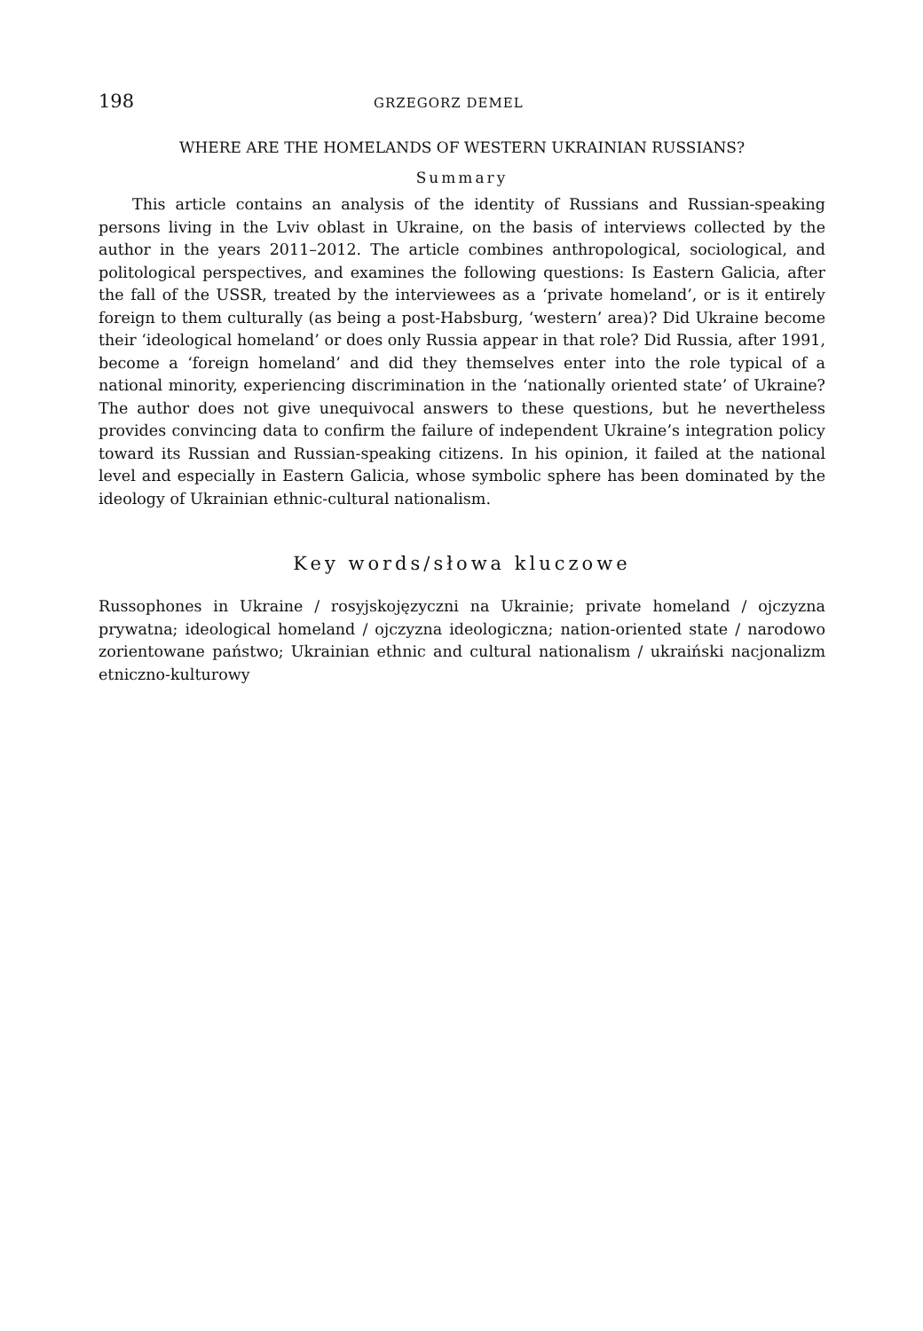198 GRZEGORZ DEMEL
WHERE ARE THE HOMELANDS OF WESTERN UKRAINIAN RUSSIANS?
Summary
This article contains an analysis of the identity of Russians and Russian-speaking persons living in the Lviv oblast in Ukraine, on the basis of interviews collected by the author in the years 2011–2012. The article combines anthropological, sociological, and politological perspectives, and examines the following questions: Is Eastern Galicia, after the fall of the USSR, treated by the interviewees as a ‘private homeland’, or is it entirely foreign to them culturally (as being a post-Habsburg, ‘western’ area)? Did Ukraine become their ‘ideological homeland’ or does only Russia appear in that role? Did Russia, after 1991, become a ‘foreign homeland’ and did they themselves enter into the role typical of a national minority, experiencing discrimination in the ‘nationally oriented state’ of Ukraine? The author does not give unequivocal answers to these questions, but he nevertheless provides convincing data to confirm the failure of independent Ukraine’s integration policy toward its Russian and Russian-speaking citizens. In his opinion, it failed at the national level and especially in Eastern Galicia, whose symbolic sphere has been dominated by the ideology of Ukrainian ethnic-cultural nationalism.
Key words/słowa kluczowe
Russophones in Ukraine / rosyjskojęzyczni na Ukrainie; private homeland / ojczyzna prywatna; ideological homeland / ojczyzna ideologiczna; nation-oriented state / narodowo zorientowane państwo; Ukrainian ethnic and cultural nationalism / ukraiński nacjonalizm etniczno-kulturowy